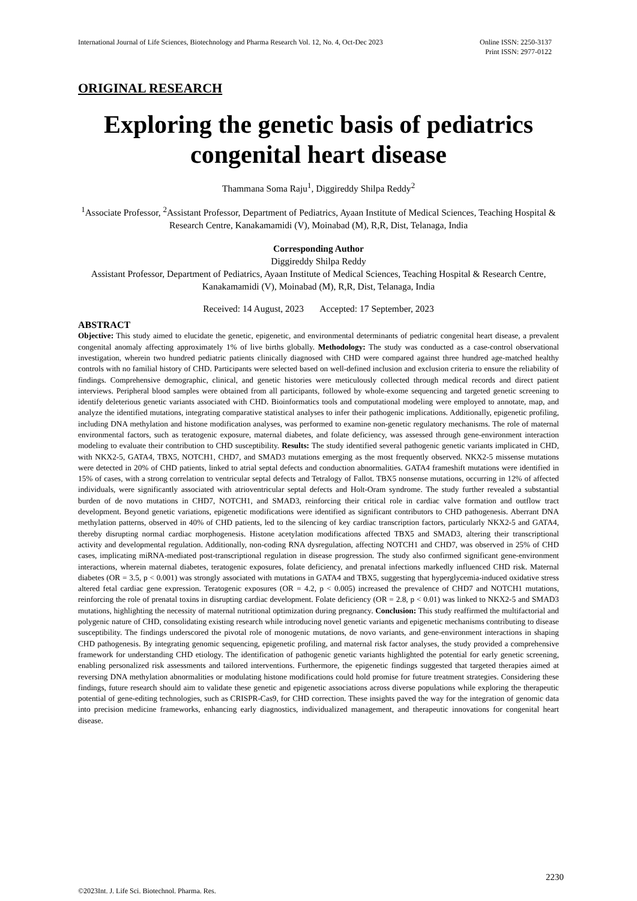International Journal of Life Sciences, Biotechnology and Pharma Research Vol. 12, No. 4, Oct-Dec 2023
Online ISSN: 2250-3137
Print ISSN: 2977-0122
ORIGINAL RESEARCH
Exploring the genetic basis of pediatrics congenital heart disease
Thammana Soma Raju<sup>1</sup>, Diggireddy Shilpa Reddy<sup>2</sup>
<sup>1</sup> Associate Professor, <sup>2</sup>Assistant Professor, Department of Pediatrics, Ayaan Institute of Medical Sciences, Teaching Hospital & Research Centre, Kanakamamidi (V), Moinabad (M), R,R, Dist, Telanaga, India
Corresponding Author
Diggireddy Shilpa Reddy
Assistant Professor, Department of Pediatrics, Ayaan Institute of Medical Sciences, Teaching Hospital & Research Centre, Kanakamamidi (V), Moinabad (M), R,R, Dist, Telanaga, India
Received: 14 August, 2023 Accepted: 17 September, 2023
ABSTRACT
Objective: This study aimed to elucidate the genetic, epigenetic, and environmental determinants of pediatric congenital heart disease, a prevalent congenital anomaly affecting approximately 1% of live births globally. Methodology: The study was conducted as a case-control observational investigation, wherein two hundred pediatric patients clinically diagnosed with CHD were compared against three hundred age-matched healthy controls with no familial history of CHD. Participants were selected based on well-defined inclusion and exclusion criteria to ensure the reliability of findings. Comprehensive demographic, clinical, and genetic histories were meticulously collected through medical records and direct patient interviews. Peripheral blood samples were obtained from all participants, followed by whole-exome sequencing and targeted genetic screening to identify deleterious genetic variants associated with CHD. Bioinformatics tools and computational modeling were employed to annotate, map, and analyze the identified mutations, integrating comparative statistical analyses to infer their pathogenic implications. Additionally, epigenetic profiling, including DNA methylation and histone modification analyses, was performed to examine non-genetic regulatory mechanisms. The role of maternal environmental factors, such as teratogenic exposure, maternal diabetes, and folate deficiency, was assessed through gene-environment interaction modeling to evaluate their contribution to CHD susceptibility. Results: The study identified several pathogenic genetic variants implicated in CHD, with NKX2-5, GATA4, TBX5, NOTCH1, CHD7, and SMAD3 mutations emerging as the most frequently observed. NKX2-5 missense mutations were detected in 20% of CHD patients, linked to atrial septal defects and conduction abnormalities. GATA4 frameshift mutations were identified in 15% of cases, with a strong correlation to ventricular septal defects and Tetralogy of Fallot. TBX5 nonsense mutations, occurring in 12% of affected individuals, were significantly associated with atrioventricular septal defects and Holt-Oram syndrome. The study further revealed a substantial burden of de novo mutations in CHD7, NOTCH1, and SMAD3, reinforcing their critical role in cardiac valve formation and outflow tract development. Beyond genetic variations, epigenetic modifications were identified as significant contributors to CHD pathogenesis. Aberrant DNA methylation patterns, observed in 40% of CHD patients, led to the silencing of key cardiac transcription factors, particularly NKX2-5 and GATA4, thereby disrupting normal cardiac morphogenesis. Histone acetylation modifications affected TBX5 and SMAD3, altering their transcriptional activity and developmental regulation. Additionally, non-coding RNA dysregulation, affecting NOTCH1 and CHD7, was observed in 25% of CHD cases, implicating miRNA-mediated post-transcriptional regulation in disease progression. The study also confirmed significant gene-environment interactions, wherein maternal diabetes, teratogenic exposures, folate deficiency, and prenatal infections markedly influenced CHD risk. Maternal diabetes (OR = 3.5, p < 0.001) was strongly associated with mutations in GATA4 and TBX5, suggesting that hyperglycemia-induced oxidative stress altered fetal cardiac gene expression. Teratogenic exposures (OR = 4.2, p < 0.005) increased the prevalence of CHD7 and NOTCH1 mutations, reinforcing the role of prenatal toxins in disrupting cardiac development. Folate deficiency (OR = 2.8, p < 0.01) was linked to NKX2-5 and SMAD3 mutations, highlighting the necessity of maternal nutritional optimization during pregnancy. Conclusion: This study reaffirmed the multifactorial and polygenic nature of CHD, consolidating existing research while introducing novel genetic variants and epigenetic mechanisms contributing to disease susceptibility. The findings underscored the pivotal role of monogenic mutations, de novo variants, and gene-environment interactions in shaping CHD pathogenesis. By integrating genomic sequencing, epigenetic profiling, and maternal risk factor analyses, the study provided a comprehensive framework for understanding CHD etiology. The identification of pathogenic genetic variants highlighted the potential for early genetic screening, enabling personalized risk assessments and tailored interventions. Furthermore, the epigenetic findings suggested that targeted therapies aimed at reversing DNA methylation abnormalities or modulating histone modifications could hold promise for future treatment strategies. Considering these findings, future research should aim to validate these genetic and epigenetic associations across diverse populations while exploring the therapeutic potential of gene-editing technologies, such as CRISPR-Cas9, for CHD correction. These insights paved the way for the integration of genomic data into precision medicine frameworks, enhancing early diagnostics, individualized management, and therapeutic innovations for congenital heart disease.
2230
©2023Int. J. Life Sci. Biotechnol. Pharma. Res.